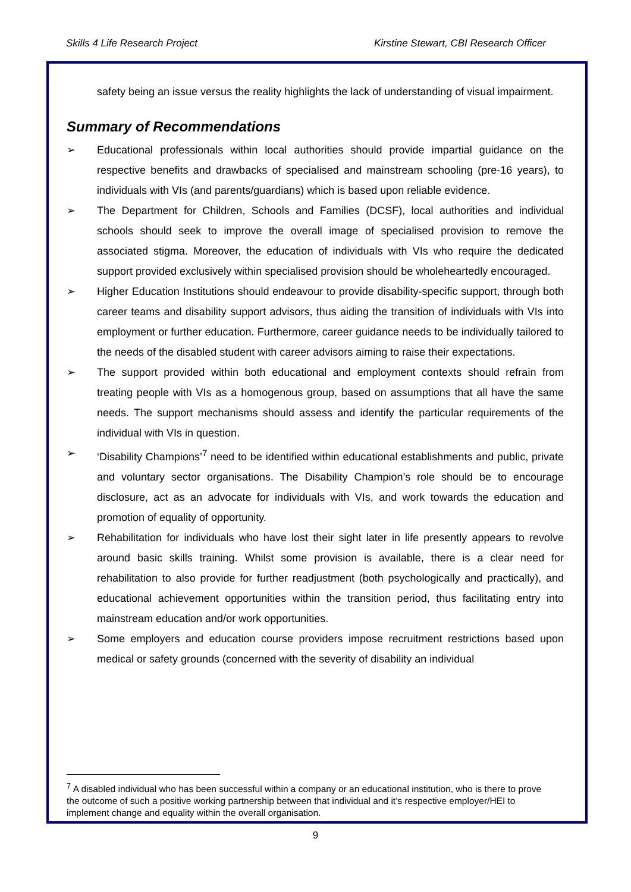Skills 4 Life Research Project Kirstine Stewart, CBI Research Officer
safety being an issue versus the reality highlights the lack of understanding of visual impairment.
Summary of Recommendations
➢ Educational professionals within local authorities should provide impartial guidance on the respective benefits and drawbacks of specialised and mainstream schooling (pre-16 years), to individuals with VIs (and parents/guardians) which is based upon reliable evidence.
➢ The Department for Children, Schools and Families (DCSF), local authorities and individual schools should seek to improve the overall image of specialised provision to remove the associated stigma. Moreover, the education of individuals with VIs who require the dedicated support provided exclusively within specialised provision should be wholeheartedly encouraged.
➢ Higher Education Institutions should endeavour to provide disability-specific support, through both career teams and disability support advisors, thus aiding the transition of individuals with VIs into employment or further education. Furthermore, career guidance needs to be individually tailored to the needs of the disabled student with career advisors aiming to raise their expectations.
➢ The support provided within both educational and employment contexts should refrain from treating people with VIs as a homogenous group, based on assumptions that all have the same needs. The support mechanisms should assess and identify the particular requirements of the individual with VIs in question.
➢ ‘Disability Champions’<sup>7</sup> need to be identified within educational establishments and public, private and voluntary sector organisations. The Disability Champion’s role should be to encourage disclosure, act as an advocate for individuals with VIs, and work towards the education and promotion of equality of opportunity.
➢ Rehabilitation for individuals who have lost their sight later in life presently appears to revolve around basic skills training. Whilst some provision is available, there is a clear need for rehabilitation to also provide for further readjustment (both psychologically and practically), and educational achievement opportunities within the transition period, thus facilitating entry into mainstream education and/or work opportunities.
➢ Some employers and education course providers impose recruitment restrictions based upon medical or safety grounds (concerned with the severity of disability an individual
<sup>7</sup> A disabled individual who has been successful within a company or an educational institution, who is there to prove the outcome of such a positive working partnership between that individual and it’s respective employer/HEI to implement change and equality within the overall organisation.
9